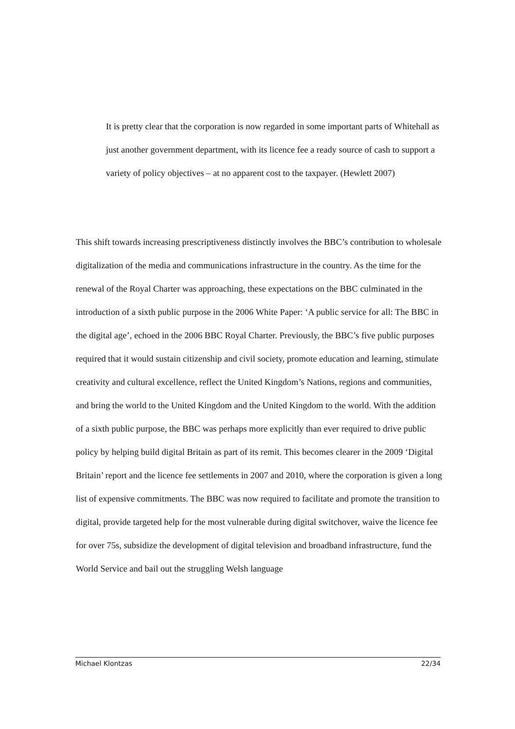It is pretty clear that the corporation is now regarded in some important parts of Whitehall as just another government department, with its licence fee a ready source of cash to support a variety of policy objectives – at no apparent cost to the taxpayer. (Hewlett 2007)
This shift towards increasing prescriptiveness distinctly involves the BBC’s contribution to wholesale digitalization of the media and communications infrastructure in the country. As the time for the renewal of the Royal Charter was approaching, these expectations on the BBC culminated in the introduction of a sixth public purpose in the 2006 White Paper: ‘A public service for all: The BBC in the digital age’, echoed in the 2006 BBC Royal Charter. Previously, the BBC’s five public purposes required that it would sustain citizenship and civil society, promote education and learning, stimulate creativity and cultural excellence, reflect the United Kingdom’s Nations, regions and communities, and bring the world to the United Kingdom and the United Kingdom to the world. With the addition of a sixth public purpose, the BBC was perhaps more explicitly than ever required to drive public policy by helping build digital Britain as part of its remit. This becomes clearer in the 2009 ‘Digital Britain’ report and the licence fee settlements in 2007 and 2010, where the corporation is given a long list of expensive commitments. The BBC was now required to facilitate and promote the transition to digital, provide targeted help for the most vulnerable during digital switchover, waive the licence fee for over 75s, subsidize the development of digital television and broadband infrastructure, fund the World Service and bail out the struggling Welsh language
Michael Klontzas 22/34